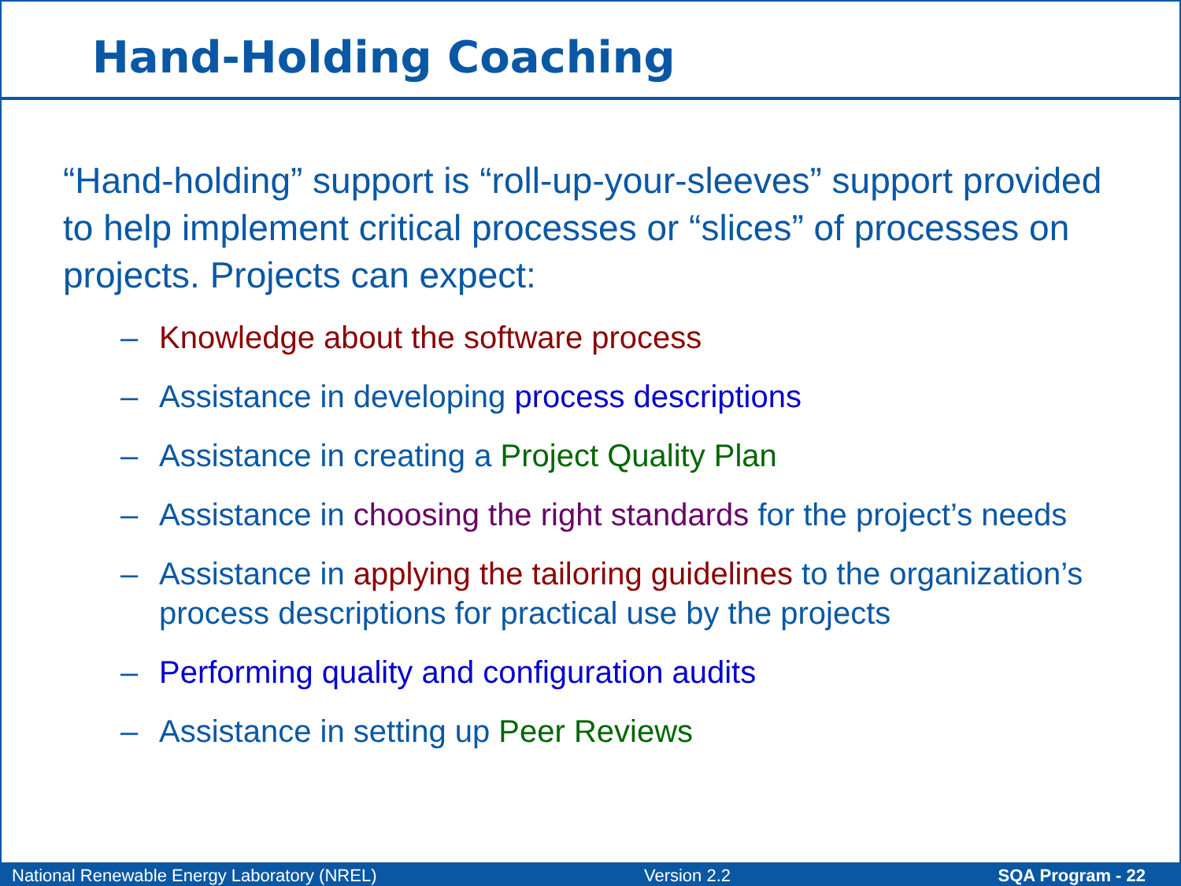Hand-Holding Coaching
“Hand-holding” support is “roll-up-your-sleeves” support provided to help implement critical processes or “slices” of processes on projects. Projects can expect:
– Knowledge about the software process
– Assistance in developing process descriptions
– Assistance in creating a Project Quality Plan
– Assistance in choosing the right standards for the project’s needs
– Assistance in applying the tailoring guidelines to the organization’s process descriptions for practical use by the projects
– Performing quality and configuration audits
– Assistance in setting up Peer Reviews
National Renewable Energy Laboratory (NREL) Version 2.2 SQA Program - 22